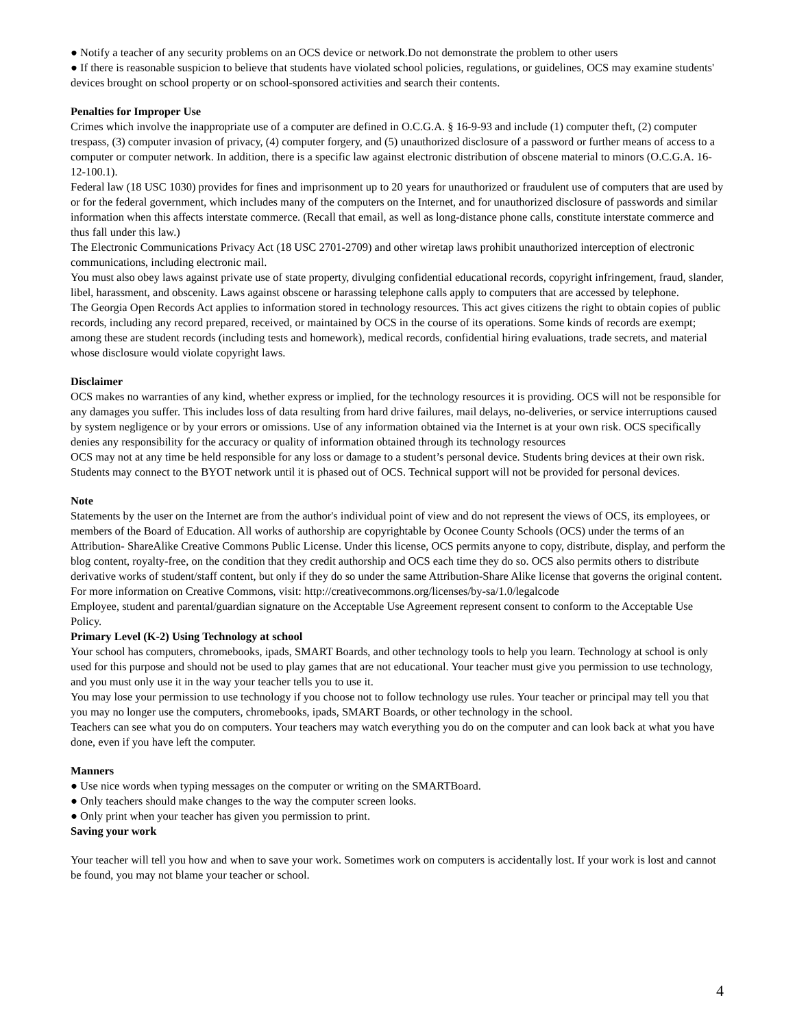● Notify a teacher of any security problems on an OCS device or network.Do not demonstrate the problem to other users
● If there is reasonable suspicion to believe that students have violated school policies, regulations, or guidelines, OCS may examine students' devices brought on school property or on school-sponsored activities and search their contents.
Penalties for Improper Use
Crimes which involve the inappropriate use of a computer are defined in O.C.G.A. § 16-9-93 and include (1) computer theft, (2) computer trespass, (3) computer invasion of privacy, (4) computer forgery, and (5) unauthorized disclosure of a password or further means of access to a computer or computer network. In addition, there is a specific law against electronic distribution of obscene material to minors (O.C.G.A. 16-12-100.1).
Federal law (18 USC 1030) provides for fines and imprisonment up to 20 years for unauthorized or fraudulent use of computers that are used by or for the federal government, which includes many of the computers on the Internet, and for unauthorized disclosure of passwords and similar information when this affects interstate commerce. (Recall that email, as well as long-distance phone calls, constitute interstate commerce and thus fall under this law.)
The Electronic Communications Privacy Act (18 USC 2701-2709) and other wiretap laws prohibit unauthorized interception of electronic communications, including electronic mail.
You must also obey laws against private use of state property, divulging confidential educational records, copyright infringement, fraud, slander, libel, harassment, and obscenity. Laws against obscene or harassing telephone calls apply to computers that are accessed by telephone.
The Georgia Open Records Act applies to information stored in technology resources. This act gives citizens the right to obtain copies of public records, including any record prepared, received, or maintained by OCS in the course of its operations. Some kinds of records are exempt; among these are student records (including tests and homework), medical records, confidential hiring evaluations, trade secrets, and material whose disclosure would violate copyright laws.
Disclaimer
OCS makes no warranties of any kind, whether express or implied, for the technology resources it is providing. OCS will not be responsible for any damages you suffer. This includes loss of data resulting from hard drive failures, mail delays, no-deliveries, or service interruptions caused by system negligence or by your errors or omissions. Use of any information obtained via the Internet is at your own risk. OCS specifically denies any responsibility for the accuracy or quality of information obtained through its technology resources
OCS may not at any time be held responsible for any loss or damage to a student’s personal device. Students bring devices at their own risk. Students may connect to the BYOT network until it is phased out of OCS. Technical support will not be provided for personal devices.
Note
Statements by the user on the Internet are from the author's individual point of view and do not represent the views of OCS, its employees, or members of the Board of Education. All works of authorship are copyrightable by Oconee County Schools (OCS) under the terms of an Attribution- ShareAlike Creative Commons Public License. Under this license, OCS permits anyone to copy, distribute, display, and perform the blog content, royalty-free, on the condition that they credit authorship and OCS each time they do so. OCS also permits others to distribute derivative works of student/staff content, but only if they do so under the same Attribution-Share Alike license that governs the original content. For more information on Creative Commons, visit: http://creativecommons.org/licenses/by-sa/1.0/legalcode
Employee, student and parental/guardian signature on the Acceptable Use Agreement represent consent to conform to the Acceptable Use Policy.
Primary Level (K-2) Using Technology at school
Your school has computers, chromebooks, ipads, SMART Boards, and other technology tools to help you learn. Technology at school is only used for this purpose and should not be used to play games that are not educational. Your teacher must give you permission to use technology, and you must only use it in the way your teacher tells you to use it.
You may lose your permission to use technology if you choose not to follow technology use rules. Your teacher or principal may tell you that you may no longer use the computers, chromebooks, ipads, SMART Boards, or other technology in the school.
Teachers can see what you do on computers. Your teachers may watch everything you do on the computer and can look back at what you have done, even if you have left the computer.
Manners
● Use nice words when typing messages on the computer or writing on the SMARTBoard.
● Only teachers should make changes to the way the computer screen looks.
● Only print when your teacher has given you permission to print.
Saving your work
Your teacher will tell you how and when to save your work. Sometimes work on computers is accidentally lost. If your work is lost and cannot be found, you may not blame your teacher or school.
4